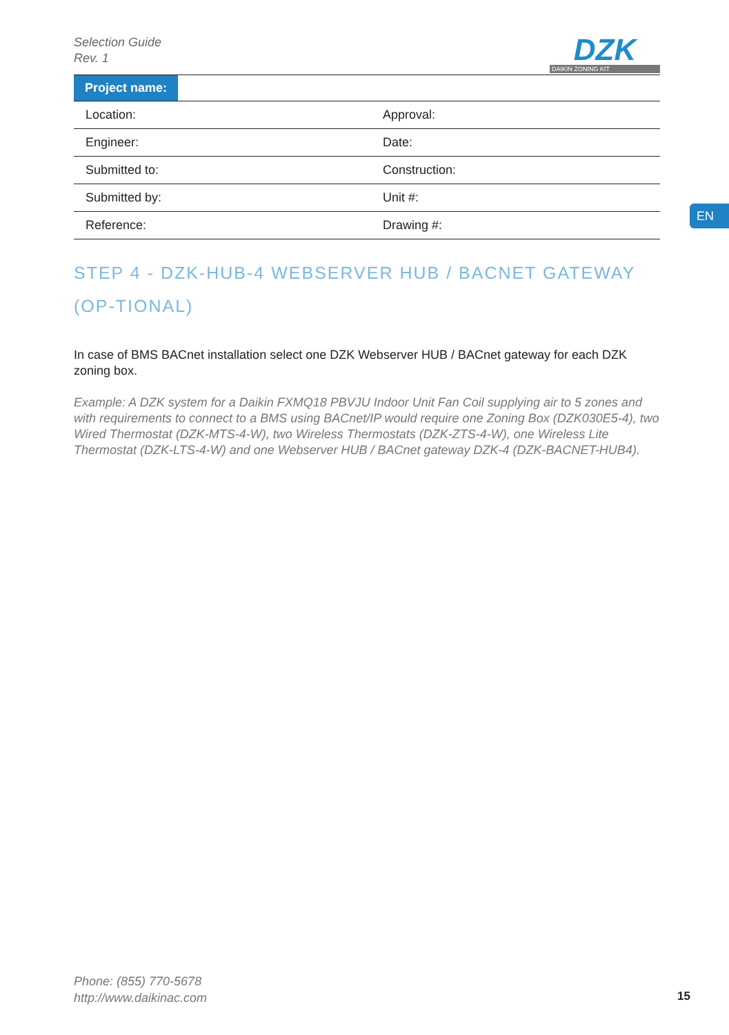Selection Guide
Rev. 1
DZK
DAIKIN ZONING KIT
| Project name: | |
| Location: | Approval: |
| Engineer: | Date: |
| Submitted to: | Construction: |
| Submitted by: | Unit #: |
| Reference: | Drawing #: |
STEP 4 - DZK-HUB-4 WEBSERVER HUB / BACNET GATEWAY (OP-TIONAL)
In case of BMS BACnet installation select one DZK Webserver HUB / BACnet gateway for each DZK zoning box.
Example: A DZK system for a Daikin FXMQ18 PBVJU Indoor Unit Fan Coil supplying air to 5 zones and with requirements to connect to a BMS using BACnet/IP would require one Zoning Box (DZK030E5-4), two Wired Thermostat (DZK-MTS-4-W), two Wireless Thermostats (DZK-ZTS-4-W), one Wireless Lite Thermostat (DZK-LTS-4-W) and one Webserver HUB / BACnet gateway DZK-4 (DZK-BACNET-HUB4).
EN
Phone: (855) 770-5678
http://www.daikinac.com
15